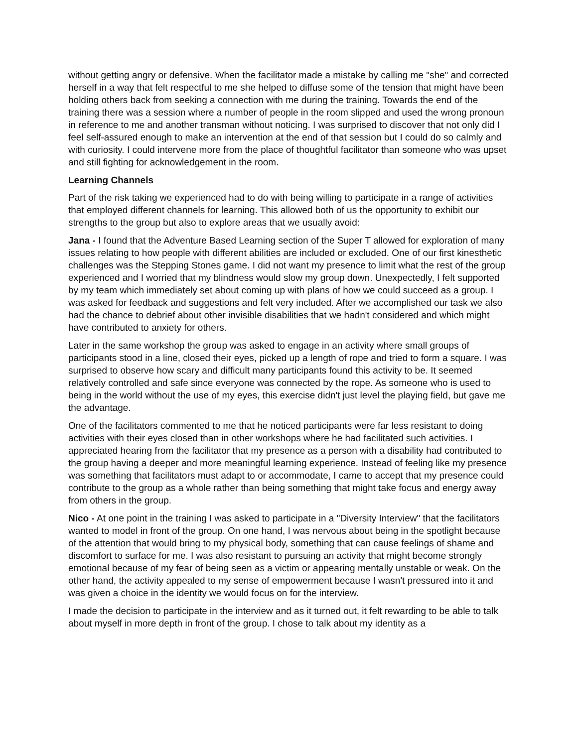without getting angry or defensive. When the facilitator made a mistake by calling me "she" and corrected herself in a way that felt respectful to me she helped to diffuse some of the tension that might have been holding others back from seeking a connection with me during the training. Towards the end of the training there was a session where a number of people in the room slipped and used the wrong pronoun in reference to me and another transman without noticing. I was surprised to discover that not only did I feel self-assured enough to make an intervention at the end of that session but I could do so calmly and with curiosity. I could intervene more from the place of thoughtful facilitator than someone who was upset and still fighting for acknowledgement in the room.
Learning Channels
Part of the risk taking we experienced had to do with being willing to participate in a range of activities that employed different channels for learning. This allowed both of us the opportunity to exhibit our strengths to the group but also to explore areas that we usually avoid:
Jana - I found that the Adventure Based Learning section of the Super T allowed for exploration of many issues relating to how people with different abilities are included or excluded. One of our first kinesthetic challenges was the Stepping Stones game. I did not want my presence to limit what the rest of the group experienced and I worried that my blindness would slow my group down. Unexpectedly, I felt supported by my team which immediately set about coming up with plans of how we could succeed as a group. I was asked for feedback and suggestions and felt very included. After we accomplished our task we also had the chance to debrief about other invisible disabilities that we hadn't considered and which might have contributed to anxiety for others.
Later in the same workshop the group was asked to engage in an activity where small groups of participants stood in a line, closed their eyes, picked up a length of rope and tried to form a square. I was surprised to observe how scary and difficult many participants found this activity to be. It seemed relatively controlled and safe since everyone was connected by the rope. As someone who is used to being in the world without the use of my eyes, this exercise didn't just level the playing field, but gave me the advantage.
One of the facilitators commented to me that he noticed participants were far less resistant to doing activities with their eyes closed than in other workshops where he had facilitated such activities. I appreciated hearing from the facilitator that my presence as a person with a disability had contributed to the group having a deeper and more meaningful learning experience. Instead of feeling like my presence was something that facilitators must adapt to or accommodate, I came to accept that my presence could contribute to the group as a whole rather than being something that might take focus and energy away from others in the group.
Nico - At one point in the training I was asked to participate in a "Diversity Interview" that the facilitators wanted to model in front of the group. On one hand, I was nervous about being in the spotlight because of the attention that would bring to my physical body, something that can cause feelings of shame and discomfort to surface for me. I was also resistant to pursuing an activity that might become strongly emotional because of my fear of being seen as a victim or appearing mentally unstable or weak. On the other hand, the activity appealed to my sense of empowerment because I wasn't pressured into it and was given a choice in the identity we would focus on for the interview.
I made the decision to participate in the interview and as it turned out, it felt rewarding to be able to talk about myself in more depth in front of the group. I chose to talk about my identity as a